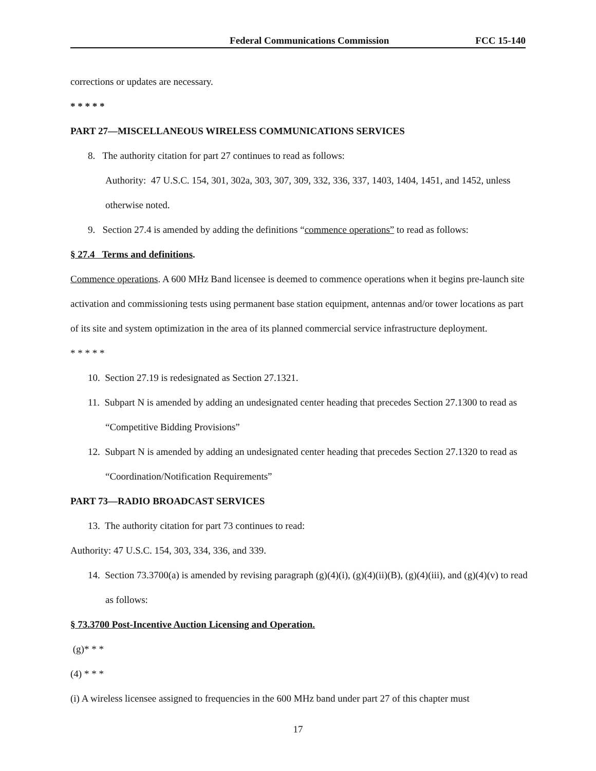Federal Communications Commission FCC 15-140
corrections or updates are necessary.
* * * * *
PART 27—MISCELLANEOUS WIRELESS COMMUNICATIONS SERVICES
8. The authority citation for part 27 continues to read as follows:
Authority: 47 U.S.C. 154, 301, 302a, 303, 307, 309, 332, 336, 337, 1403, 1404, 1451, and 1452, unless otherwise noted.
9. Section 27.4 is amended by adding the definitions “commence operations” to read as follows:
§ 27.4 Terms and definitions.
Commence operations. A 600 MHz Band licensee is deemed to commence operations when it begins pre-launch site activation and commissioning tests using permanent base station equipment, antennas and/or tower locations as part of its site and system optimization in the area of its planned commercial service infrastructure deployment.
* * * * *
10. Section 27.19 is redesignated as Section 27.1321.
11. Subpart N is amended by adding an undesignated center heading that precedes Section 27.1300 to read as “Competitive Bidding Provisions”
12. Subpart N is amended by adding an undesignated center heading that precedes Section 27.1320 to read as “Coordination/Notification Requirements”
PART 73—RADIO BROADCAST SERVICES
13. The authority citation for part 73 continues to read:
Authority: 47 U.S.C. 154, 303, 334, 336, and 339.
14. Section 73.3700(a) is amended by revising paragraph (g)(4)(i), (g)(4)(ii)(B), (g)(4)(iii), and (g)(4)(v) to read as follows:
§ 73.3700 Post-Incentive Auction Licensing and Operation.
(g)* * *
(4) * * *
(i) A wireless licensee assigned to frequencies in the 600 MHz band under part 27 of this chapter must
17